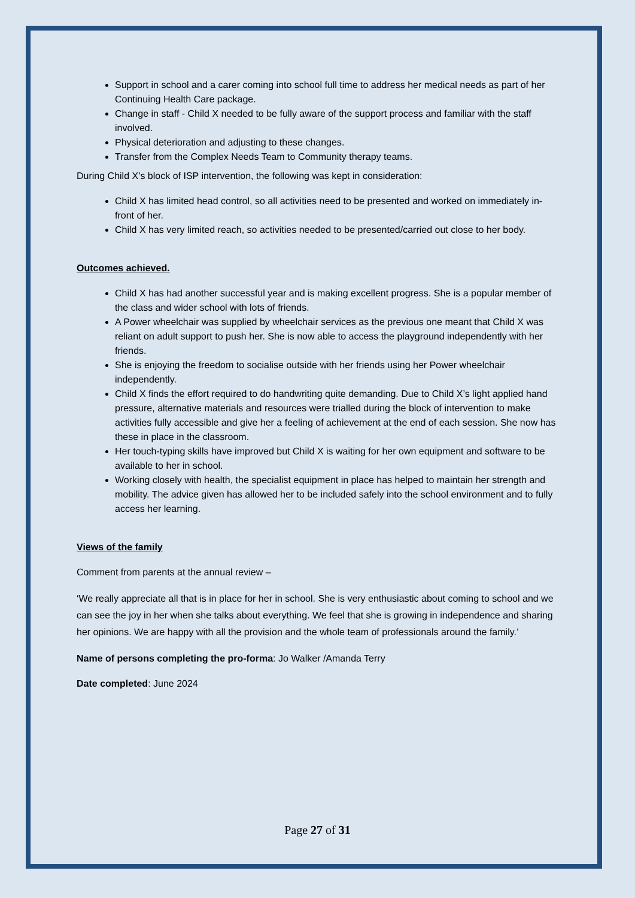Support in school and a carer coming into school full time to address her medical needs as part of her Continuing Health Care package.
Change in staff - Child X needed to be fully aware of the support process and familiar with the staff involved.
Physical deterioration and adjusting to these changes.
Transfer from the Complex Needs Team to Community therapy teams.
During Child X’s block of ISP intervention, the following was kept in consideration:
Child X has limited head control, so all activities need to be presented and worked on immediately in-front of her.
Child X has very limited reach, so activities needed to be presented/carried out close to her body.
Outcomes achieved.
Child X has had another successful year and is making excellent progress. She is a popular member of the class and wider school with lots of friends.
A Power wheelchair was supplied by wheelchair services as the previous one meant that Child X was reliant on adult support to push her. She is now able to access the playground independently with her friends.
She is enjoying the freedom to socialise outside with her friends using her Power wheelchair independently.
Child X finds the effort required to do handwriting quite demanding. Due to Child X’s light applied hand pressure, alternative materials and resources were trialled during the block of intervention to make activities fully accessible and give her a feeling of achievement at the end of each session. She now has these in place in the classroom.
Her touch-typing skills have improved but Child X is waiting for her own equipment and software to be available to her in school.
Working closely with health, the specialist equipment in place has helped to maintain her strength and mobility. The advice given has allowed her to be included safely into the school environment and to fully access her learning.
Views of the family
Comment from parents at the annual review –
‘We really appreciate all that is in place for her in school. She is very enthusiastic about coming to school and we can see the joy in her when she talks about everything. We feel that she is growing in independence and sharing her opinions. We are happy with all the provision and the whole team of professionals around the family.’
Name of persons completing the pro-forma: Jo Walker /Amanda Terry
Date completed: June 2024
Page 27 of 31